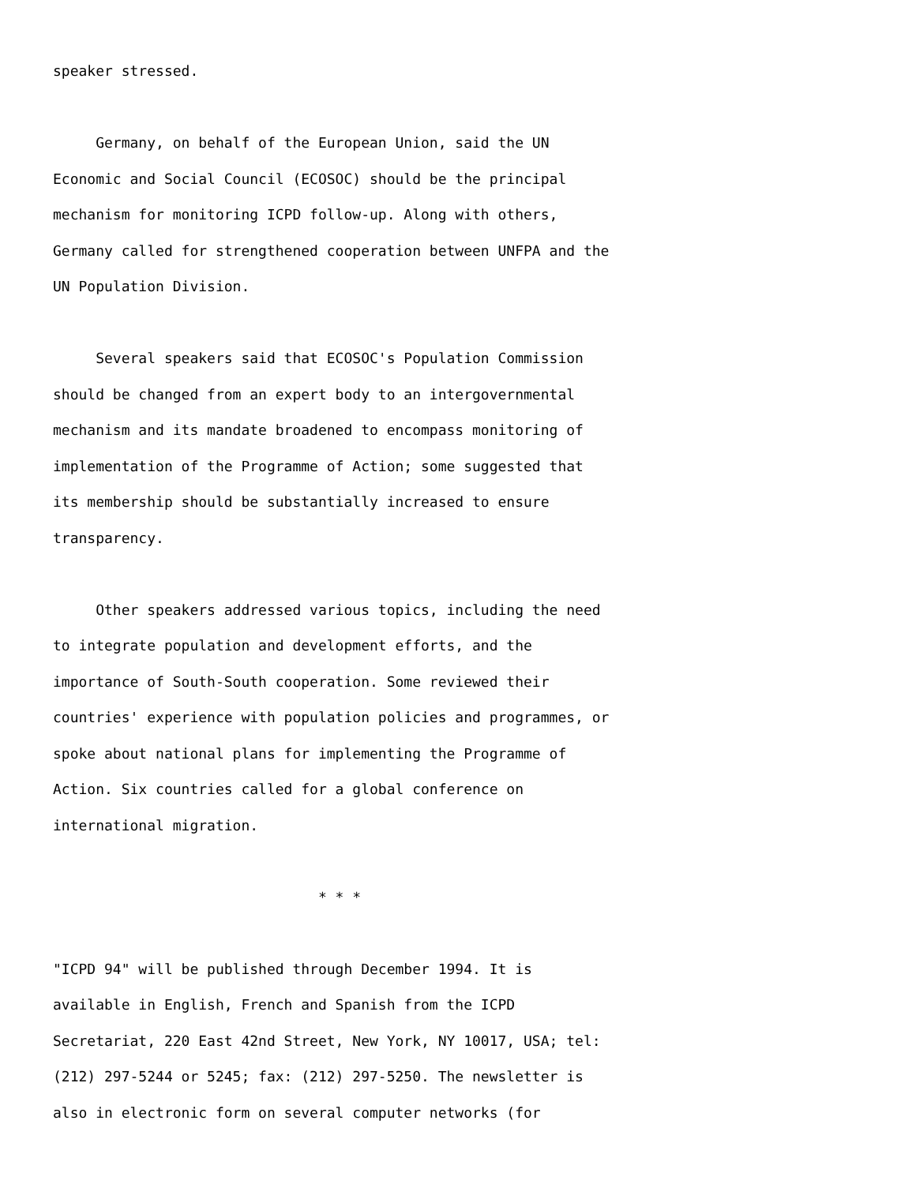speaker stressed. Germany, on behalf of the European Union, said the UN Economic and Social Council (ECOSOC) should be the principal mechanism for monitoring ICPD follow-up. Along with others, Germany called for strengthened cooperation between UNFPA and the UN Population Division. Several speakers said that ECOSOC's Population Commission should be changed from an expert body to an intergovernmental mechanism and its mandate broadened to encompass monitoring of implementation of the Programme of Action; some suggested that its membership should be substantially increased to ensure transparency. Other speakers addressed various topics, including the need to integrate population and development efforts, and the importance of South-South cooperation. Some reviewed their countries' experience with population policies and programmes, or spoke about national plans for implementing the Programme of Action. Six countries called for a global conference on international migration. * * * "ICPD 94" will be published through December 1994. It is available in English, French and Spanish from the ICPD Secretariat, 220 East 42nd Street, New York, NY 10017, USA; tel: (212) 297-5244 or 5245; fax: (212) 297-5250. The newsletter is also in electronic form on several computer networks (for